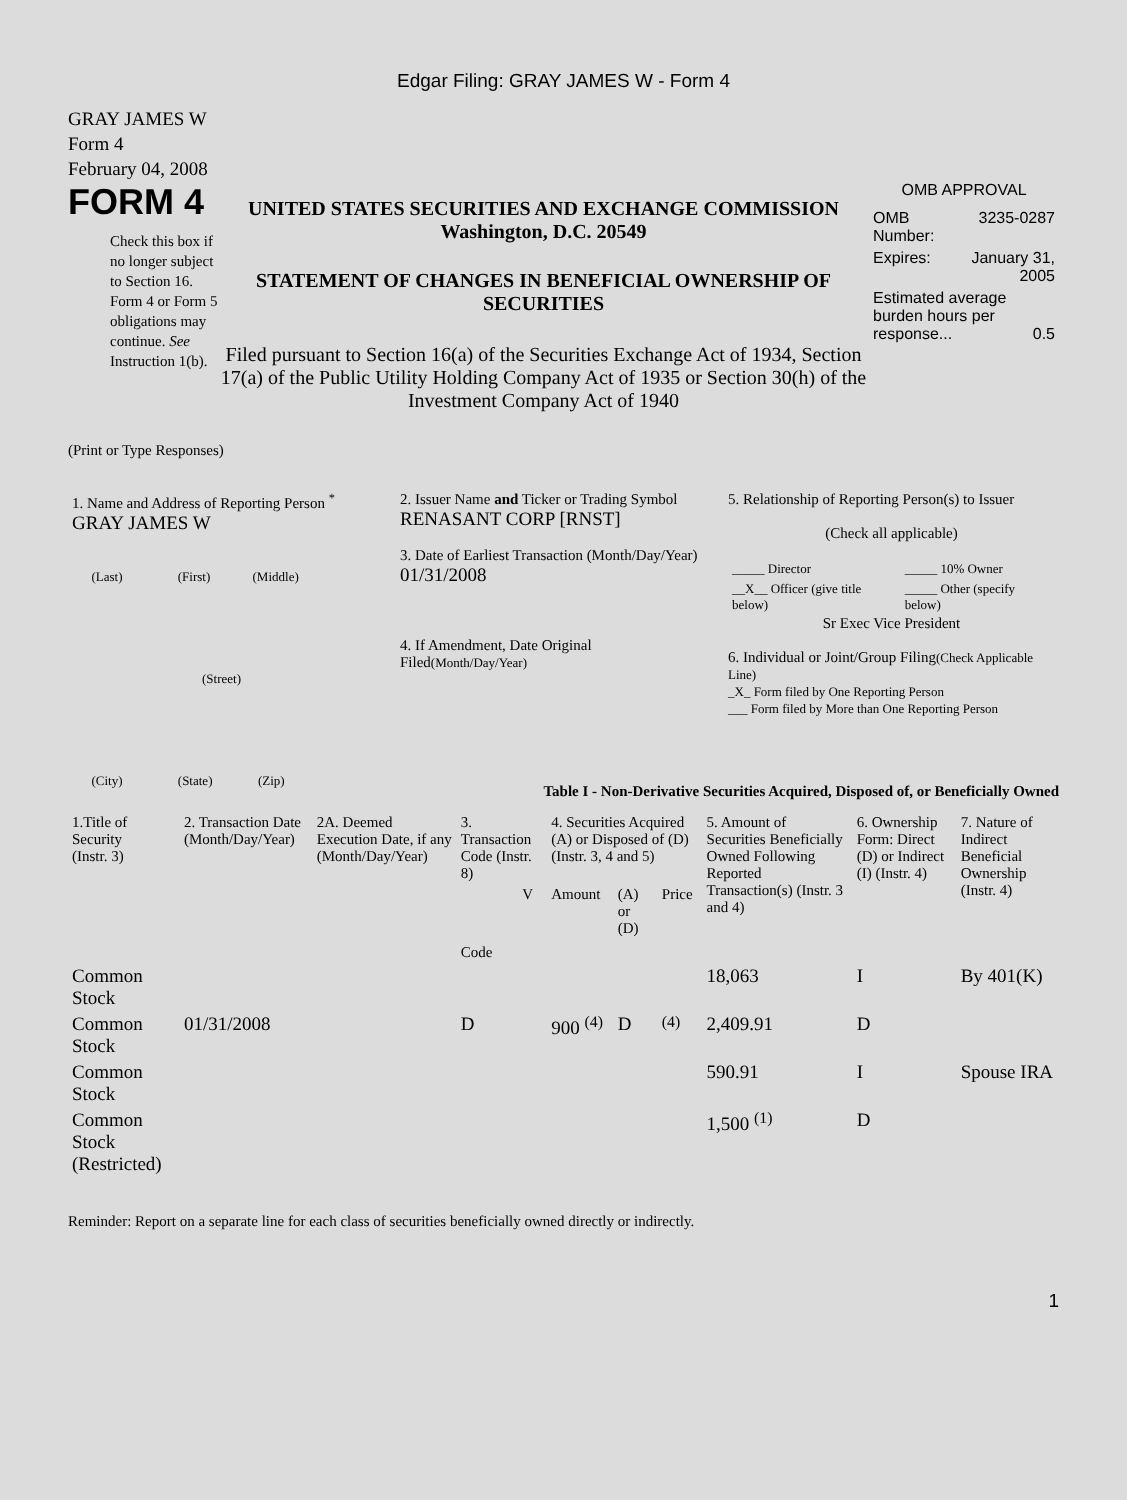Edgar Filing: GRAY JAMES W - Form 4
GRAY JAMES W
Form 4
February 04, 2008
FORM 4
Check this box if no longer subject to Section 16. Form 4 or Form 5 obligations may continue. See Instruction 1(b).
UNITED STATES SECURITIES AND EXCHANGE COMMISSION
Washington, D.C. 20549
STATEMENT OF CHANGES IN BENEFICIAL OWNERSHIP OF SECURITIES
Filed pursuant to Section 16(a) of the Securities Exchange Act of 1934, Section 17(a) of the Public Utility Holding Company Act of 1935 or Section 30(h) of the Investment Company Act of 1940
OMB APPROVAL
| OMB Number: | 3235-0287 |
| Expires: | January 31, 2005 |
| Estimated average burden hours per response... 0.5 | |
(Print or Type Responses)
| 1. Name and Address of Reporting Person <sup>*</sup> GRAY JAMES W (Last) (First) (Middle) (Street) (City) (State) (Zip) | 2. Issuer Name and Ticker or Trading Symbol RENASANT CORP [RNST] 3. Date of Earliest Transaction (Month/Day/Year) 01/31/2008 4. If Amendment, Date Original Filed (Month/Day/Year) | 5. Relationship of Reporting Person(s) to Issuer (Check all applicable) / _____ Director / _____ 10% Owner / / __X__ Officer (give title below) / _____ Other (specify below) / Sr Exec Vice President 6. Individual or Joint/Group Filing (Check Applicable Line) _X_ Form filed by One Reporting Person ___ Form filed by More than One Reporting Person |
Table I - Non-Derivative Securities Acquired, Disposed of, or Beneficially Owned
| 1.Title of Security (Instr. 3) | 2. Transaction Date (Month/Day/Year) | 2A. Deemed Execution Date, if any (Month/Day/Year) | 3. Transaction Code (Instr. 8) | | 4. Securities Acquired (A) or Disposed of (D) (Instr. 3, 4 and 5) | | | 5. Amount of Securities Beneficially Owned Following Reported Transaction(s) (Instr. 3 and 4) | 6. Ownership Form: Direct (D) or Indirect (I) (Instr. 4) | 7. Nature of Indirect Beneficial Ownership (Instr. 4) |
| --- | --- | --- | --- | --- | --- | --- | --- | --- | --- | --- |
| | | | Code | V | Amount | (A) or (D) | Price | | | |
| Common Stock | | | | | | | | 18,063 | I | By 401(K) |
| Common Stock | 01/31/2008 | | D | | 900 <sup>(4)</sup> | D | <sup>(4)</sup> | 2,409.91 | D | |
| Common Stock | | | | | | | | 590.91 | I | Spouse IRA |
| Common Stock (Restricted) | | | | | | | | 1,500 <sup>(1)</sup> | D | |
Reminder: Report on a separate line for each class of securities beneficially owned directly or indirectly.
1